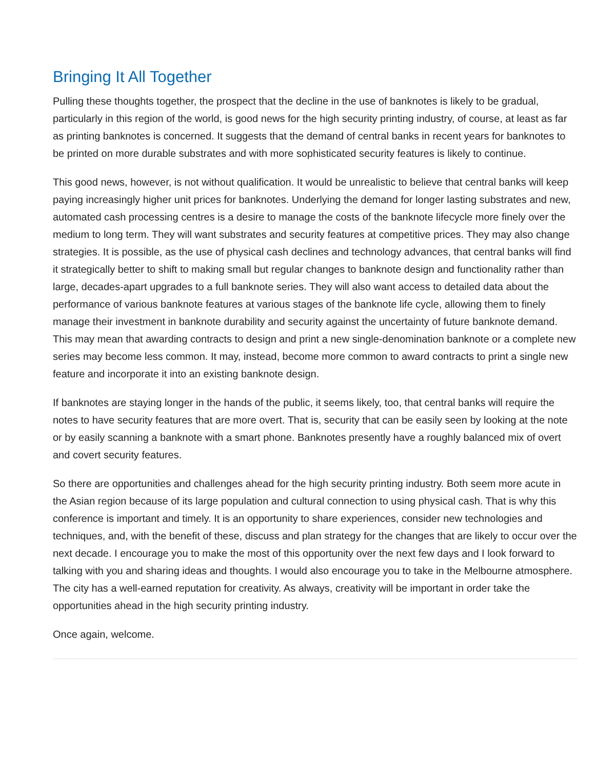Bringing It All Together
Pulling these thoughts together, the prospect that the decline in the use of banknotes is likely to be gradual, particularly in this region of the world, is good news for the high security printing industry, of course, at least as far as printing banknotes is concerned. It suggests that the demand of central banks in recent years for banknotes to be printed on more durable substrates and with more sophisticated security features is likely to continue.
This good news, however, is not without qualification. It would be unrealistic to believe that central banks will keep paying increasingly higher unit prices for banknotes. Underlying the demand for longer lasting substrates and new, automated cash processing centres is a desire to manage the costs of the banknote lifecycle more finely over the medium to long term. They will want substrates and security features at competitive prices. They may also change strategies. It is possible, as the use of physical cash declines and technology advances, that central banks will find it strategically better to shift to making small but regular changes to banknote design and functionality rather than large, decades-apart upgrades to a full banknote series. They will also want access to detailed data about the performance of various banknote features at various stages of the banknote life cycle, allowing them to finely manage their investment in banknote durability and security against the uncertainty of future banknote demand. This may mean that awarding contracts to design and print a new single-denomination banknote or a complete new series may become less common. It may, instead, become more common to award contracts to print a single new feature and incorporate it into an existing banknote design.
If banknotes are staying longer in the hands of the public, it seems likely, too, that central banks will require the notes to have security features that are more overt. That is, security that can be easily seen by looking at the note or by easily scanning a banknote with a smart phone. Banknotes presently have a roughly balanced mix of overt and covert security features.
So there are opportunities and challenges ahead for the high security printing industry. Both seem more acute in the Asian region because of its large population and cultural connection to using physical cash. That is why this conference is important and timely. It is an opportunity to share experiences, consider new technologies and techniques, and, with the benefit of these, discuss and plan strategy for the changes that are likely to occur over the next decade. I encourage you to make the most of this opportunity over the next few days and I look forward to talking with you and sharing ideas and thoughts. I would also encourage you to take in the Melbourne atmosphere. The city has a well-earned reputation for creativity. As always, creativity will be important in order take the opportunities ahead in the high security printing industry.
Once again, welcome.